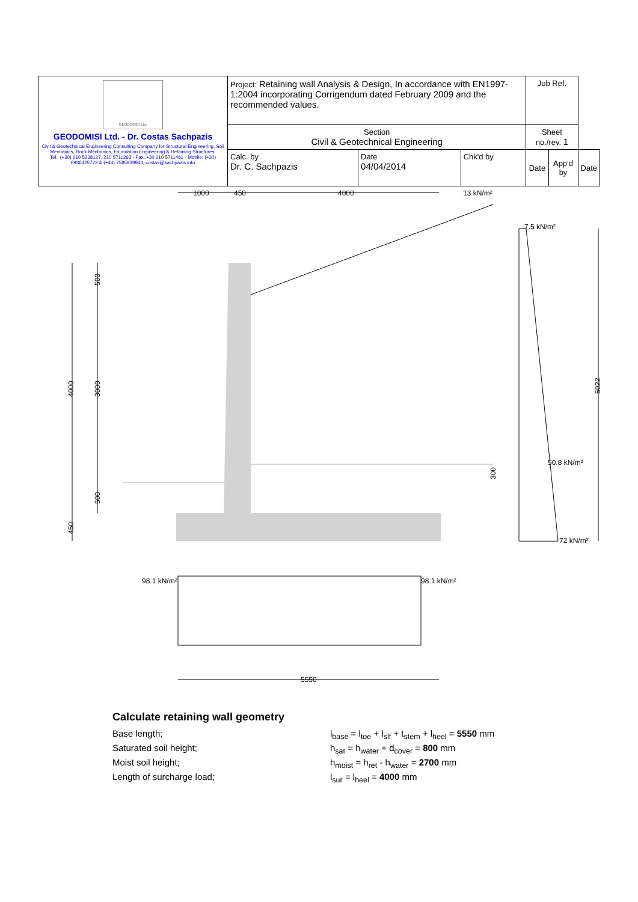| GEODOMISI Ltd. GEODOMISI Ltd. - Dr. Costas Sachpazis Civil & Geotechnical Engineering Consulting Company for Structural Engineering, Soil Mechanics, Rock Mechanics, Foundation Engineering & Retaining Structures. Tel.: (+30) 210 5238127, 210 5711263 - Fax.:+30 210 5711461 - Mobile: (+30) 6936425722 & (+44) 7585939944, costas@sachpazis.info | Project: Retaining wall Analysis & Design, In accordance with EN1997-1:2004 incorporating Corrigendum dated February 2009 and the recommended values. | | | Job Ref. | | |
| | Section Civil & Geotechnical Engineering | | | Sheet no./rev. 1 | | |
| | Calc. by Dr. C. Sachpazis | Date 04/04/2014 | Chk'd by | Date | App'd by | Date |
1000
450
4000
13 kN/m²
7.5 kN/m²
50.8 kN/m²
72 kN/m²
4000
500
3000
500
450
300
5022
98.1 kN/m²
98.1 kN/m²
5550
Calculate retaining wall geometry
Base length; l<sub>base</sub> = l<sub>toe</sub> + l<sub>slf</sub> + t<sub>stem</sub> + l<sub>heel</sub> = 5550 mm
Saturated soil height; h<sub>sat</sub> = h<sub>water</sub> + d<sub>cover</sub> = 800 mm
Moist soil height; h<sub>moist</sub> = h<sub>ret</sub> - h<sub>water</sub> = 2700 mm
Length of surcharge load; l<sub>sur</sub> = l<sub>heel</sub> = 4000 mm